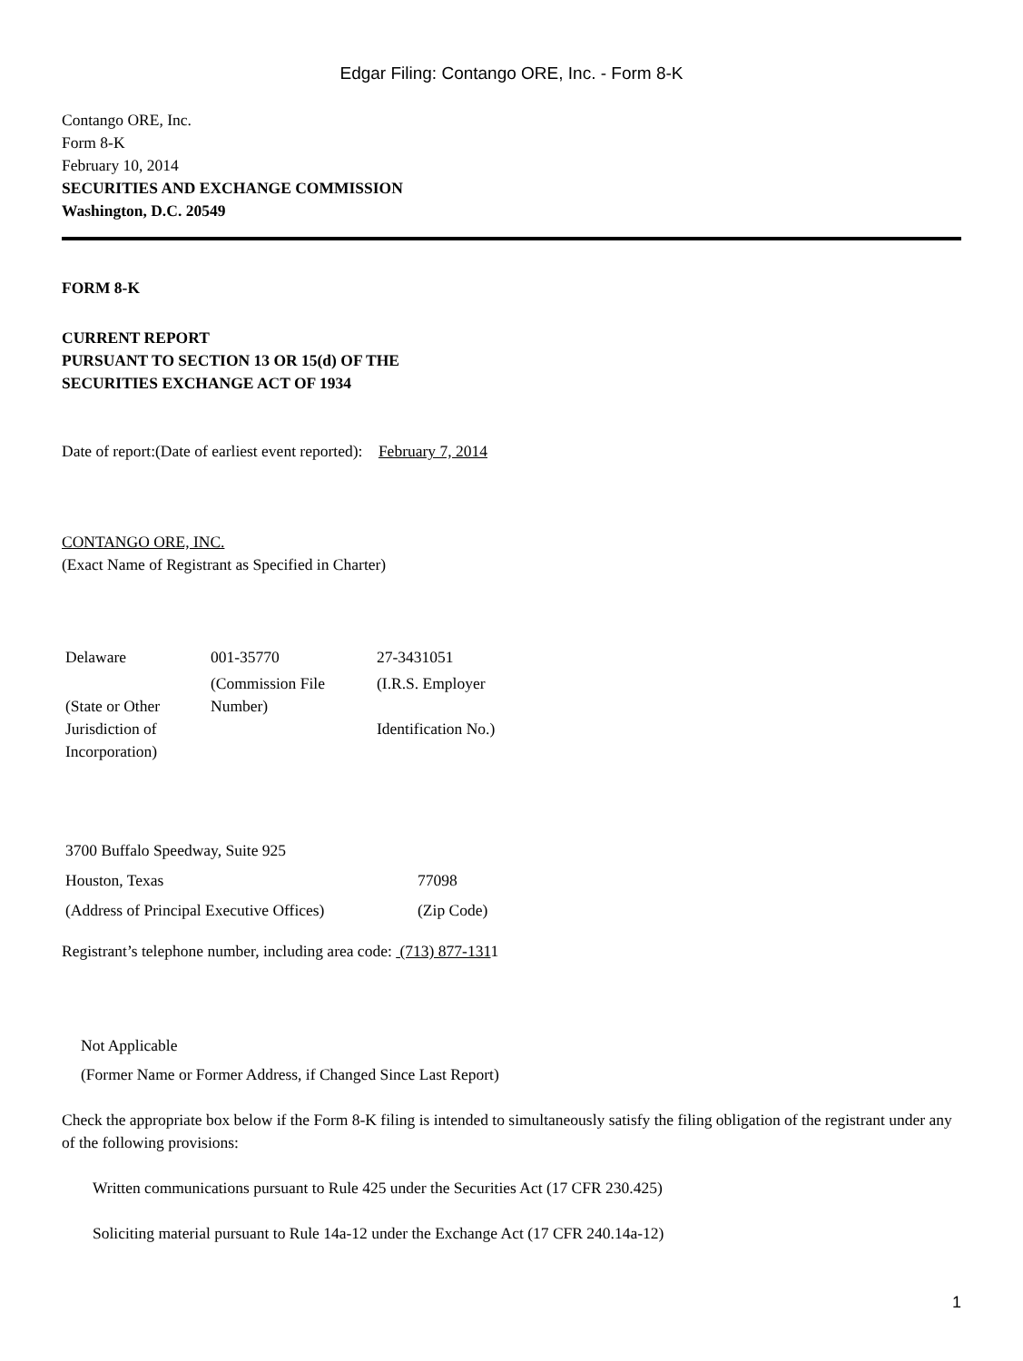Edgar Filing: Contango ORE, Inc. - Form 8-K
Contango ORE, Inc.
Form 8-K
February 10, 2014
SECURITIES AND EXCHANGE COMMISSION
Washington, D.C. 20549
FORM 8-K
CURRENT REPORT
PURSUANT TO SECTION 13 OR 15(d) OF THE
SECURITIES EXCHANGE ACT OF 1934
Date of report:(Date of earliest event reported): February 7, 2014
CONTANGO ORE, INC.
(Exact Name of Registrant as Specified in Charter)
| Delaware | 001-35770 | 27-3431051 |
| (State or Other Jurisdiction of Incorporation) | (Commission File Number) | (I.R.S. Employer Identification No.) |
| 3700 Buffalo Speedway, Suite 925 | |
| Houston, Texas | 77098 |
| (Address of Principal Executive Offices) | (Zip Code) |
Registrant’s telephone number, including area code: (713) 877-1311
Not Applicable
(Former Name or Former Address, if Changed Since Last Report)
Check the appropriate box below if the Form 8-K filing is intended to simultaneously satisfy the filing obligation of the registrant under any of the following provisions:
Written communications pursuant to Rule 425 under the Securities Act (17 CFR 230.425)
Soliciting material pursuant to Rule 14a-12 under the Exchange Act (17 CFR 240.14a-12)
1